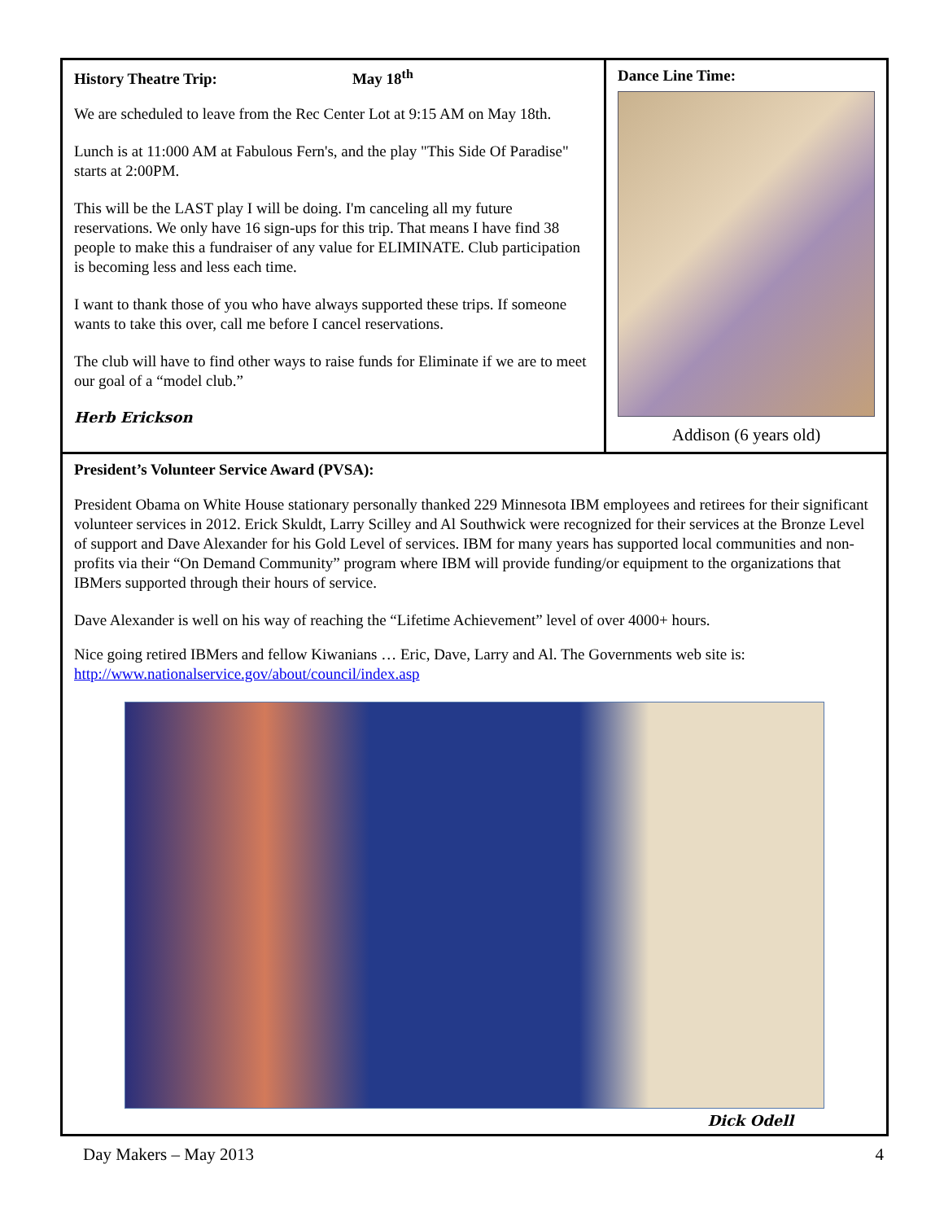History Theatre Trip: May 18<sup>th</sup>
We are scheduled to leave from the Rec Center Lot at 9:15 AM on May 18th.
Lunch is at 11:000 AM at Fabulous Fern's, and the play "This Side Of Paradise" starts at 2:00PM.
This will be the LAST play I will be doing. I'm canceling all my future reservations. We only have 16 sign-ups for this trip. That means I have find 38 people to make this a fundraiser of any value for ELIMINATE. Club participation is becoming less and less each time.
I want to thank those of you who have always supported these trips. If someone wants to take this over, call me before I cancel reservations.
The club will have to find other ways to raise funds for Eliminate if we are to meet our goal of a “model club.”
Herb Erickson
Dance Line Time:
Addison (6 years old)
President’s Volunteer Service Award (PVSA):
President Obama on White House stationary personally thanked 229 Minnesota IBM employees and retirees for their significant volunteer services in 2012. Erick Skuldt, Larry Scilley and Al Southwick were recognized for their services at the Bronze Level of support and Dave Alexander for his Gold Level of services. IBM for many years has supported local communities and non-profits via their “On Demand Community” program where IBM will provide funding/or equipment to the organizations that IBMers supported through their hours of service.
Dave Alexander is well on his way of reaching the “Lifetime Achievement” level of over 4000+ hours.
Nice going retired IBMers and fellow Kiwanians … Eric, Dave, Larry and Al. The Governments web site is: http://www.nationalservice.gov/about/council/index.asp
Dick Odell
Day Makers – May 2013 4